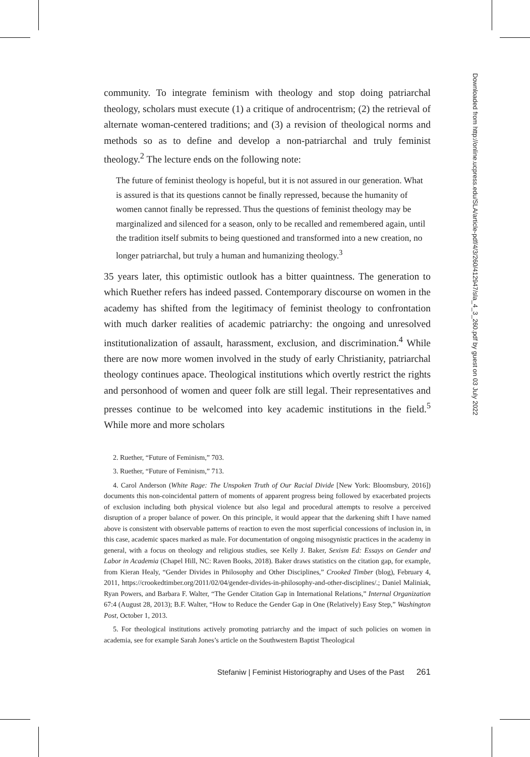community. To integrate feminism with theology and stop doing patriarchal theology, scholars must execute (1) a critique of androcentrism; (2) the retrieval of alternate woman-centered traditions; and (3) a revision of theological norms and methods so as to define and develop a non-patriarchal and truly feminist theology.<sup>2</sup> The lecture ends on the following note:
The future of feminist theology is hopeful, but it is not assured in our generation. What is assured is that its questions cannot be finally repressed, because the humanity of women cannot finally be repressed. Thus the questions of feminist theology may be marginalized and silenced for a season, only to be recalled and remembered again, until the tradition itself submits to being questioned and transformed into a new creation, no longer patriarchal, but truly a human and humanizing theology.<sup>3</sup>
35 years later, this optimistic outlook has a bitter quaintness. The generation to which Ruether refers has indeed passed. Contemporary discourse on women in the academy has shifted from the legitimacy of feminist theology to confrontation with much darker realities of academic patriarchy: the ongoing and unresolved institutionalization of assault, harassment, exclusion, and discrimination.<sup>4</sup> While there are now more women involved in the study of early Christianity, patriarchal theology continues apace. Theological institutions which overtly restrict the rights and personhood of women and queer folk are still legal. Their representatives and presses continue to be welcomed into key academic institutions in the field.<sup>5</sup> While more and more scholars
2. Ruether, “Future of Feminism,” 703.
3. Ruether, “Future of Feminism,” 713.
4. Carol Anderson (White Rage: The Unspoken Truth of Our Racial Divide [New York: Bloomsbury, 2016]) documents this non-coincidental pattern of moments of apparent progress being followed by exacerbated projects of exclusion including both physical violence but also legal and procedural attempts to resolve a perceived disruption of a proper balance of power. On this principle, it would appear that the darkening shift I have named above is consistent with observable patterns of reaction to even the most superficial concessions of inclusion in, in this case, academic spaces marked as male. For documentation of ongoing misogynistic practices in the academy in general, with a focus on theology and religious studies, see Kelly J. Baker, Sexism Ed: Essays on Gender and Labor in Academia (Chapel Hill, NC: Raven Books, 2018). Baker draws statistics on the citation gap, for example, from Kieran Healy, “Gender Divides in Philosophy and Other Disciplines,” Crooked Timber (blog), February 4, 2011, https://crookedtimber.org/2011/02/04/gender-divides-in-philosophy-and-other-disciplines/.; Daniel Maliniak, Ryan Powers, and Barbara F. Walter, “The Gender Citation Gap in International Relations,” Internal Organization 67:4 (August 28, 2013); B.F. Walter, “How to Reduce the Gender Gap in One (Relatively) Easy Step,” Washington Post, October 1, 2013.
5. For theological institutions actively promoting patriarchy and the impact of such policies on women in academia, see for example Sarah Jones’s article on the Southwestern Baptist Theological
Stefaniw | Feminist Historiography and Uses of the Past 261
Downloaded from http://online.ucpress.edu/SLA/article-pdf/4/3/260/412947/sla_4_3_260.pdf by guest on 03 July 2022